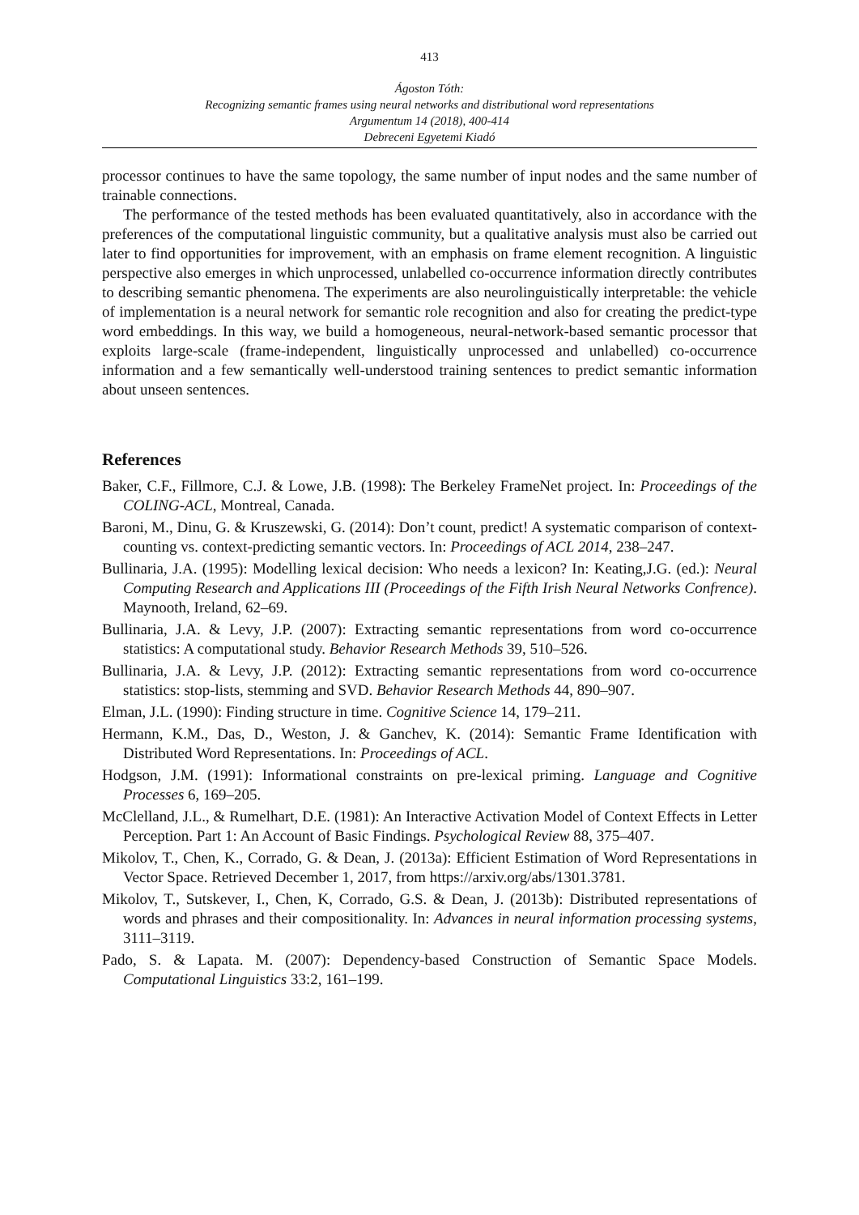413
Ágoston Tóth:
Recognizing semantic frames using neural networks and distributional word representations
Argumentum 14 (2018), 400-414
Debreceni Egyetemi Kiadó
processor continues to have the same topology, the same number of input nodes and the same number of trainable connections.
The performance of the tested methods has been evaluated quantitatively, also in accordance with the preferences of the computational linguistic community, but a qualitative analysis must also be carried out later to find opportunities for improvement, with an emphasis on frame element recognition. A linguistic perspective also emerges in which unprocessed, unlabelled co-occurrence information directly contributes to describing semantic phenomena. The experiments are also neurolinguistically interpretable: the vehicle of implementation is a neural network for semantic role recognition and also for creating the predict-type word embeddings. In this way, we build a homogeneous, neural-network-based semantic processor that exploits large-scale (frame-independent, linguistically unprocessed and unlabelled) co-occurrence information and a few semantically well-understood training sentences to predict semantic information about unseen sentences.
References
Baker, C.F., Fillmore, C.J. & Lowe, J.B. (1998): The Berkeley FrameNet project. In: Proceedings of the COLING-ACL, Montreal, Canada.
Baroni, M., Dinu, G. & Kruszewski, G. (2014): Don’t count, predict! A systematic comparison of context-counting vs. context-predicting semantic vectors. In: Proceedings of ACL 2014, 238–247.
Bullinaria, J.A. (1995): Modelling lexical decision: Who needs a lexicon? In: Keating,J.G. (ed.): Neural Computing Research and Applications III (Proceedings of the Fifth Irish Neural Networks Confrence). Maynooth, Ireland, 62–69.
Bullinaria, J.A. & Levy, J.P. (2007): Extracting semantic representations from word co-occurrence statistics: A computational study. Behavior Research Methods 39, 510–526.
Bullinaria, J.A. & Levy, J.P. (2012): Extracting semantic representations from word co-occurrence statistics: stop-lists, stemming and SVD. Behavior Research Methods 44, 890–907.
Elman, J.L. (1990): Finding structure in time. Cognitive Science 14, 179–211.
Hermann, K.M., Das, D., Weston, J. & Ganchev, K. (2014): Semantic Frame Identification with Distributed Word Representations. In: Proceedings of ACL.
Hodgson, J.M. (1991): Informational constraints on pre-lexical priming. Language and Cognitive Processes 6, 169–205.
McClelland, J.L., & Rumelhart, D.E. (1981): An Interactive Activation Model of Context Effects in Letter Perception. Part 1: An Account of Basic Findings. Psychological Review 88, 375–407.
Mikolov, T., Chen, K., Corrado, G. & Dean, J. (2013a): Efficient Estimation of Word Representations in Vector Space. Retrieved December 1, 2017, from https://arxiv.org/abs/1301.3781.
Mikolov, T., Sutskever, I., Chen, K, Corrado, G.S. & Dean, J. (2013b): Distributed representations of words and phrases and their compositionality. In: Advances in neural information processing systems, 3111–3119.
Pado, S. & Lapata. M. (2007): Dependency-based Construction of Semantic Space Models. Computational Linguistics 33:2, 161–199.